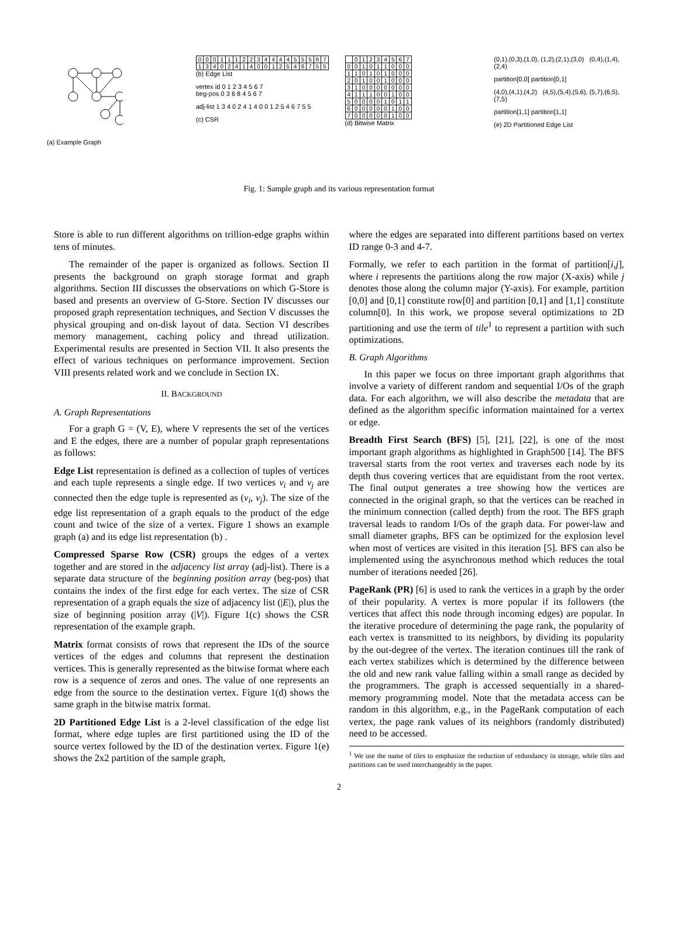(a) Example Graph
| 0 | 0 | 0 | 1 | 1 | 1 | 2 | 2 | 3 | 4 | 4 | 4 | 4 | 5 | 5 | 5 | 6 | 7 |
| 1 | 3 | 4 | 0 | 2 | 4 | 1 | 4 | 0 | 0 | 1 | 2 | 5 | 4 | 6 | 7 | 5 | 5 |
(b) Edge List
vertex id 0 1 2 3 4 5 6 7
beg-pos 0 3 6 8 4 5 6 7
adj-list 1 3 4 0 2 4 1 4 0 0 1 2 5 4 6 7 5 5
(c) CSR
| | 0 | 1 | 2 | 3 | 4 | 5 | 6 | 7 |
| 0 | 0 | 1 | 0 | 1 | 1 | 0 | 0 | 0 |
| 1 | 1 | 0 | 1 | 0 | 1 | 0 | 0 | 0 |
| 2 | 0 | 1 | 0 | 0 | 1 | 0 | 0 | 0 |
| 3 | 1 | 0 | 0 | 0 | 0 | 0 | 0 | 0 |
| 4 | 1 | 1 | 1 | 0 | 0 | 1 | 0 | 0 |
| 5 | 0 | 0 | 0 | 0 | 1 | 0 | 1 | 1 |
| 6 | 0 | 0 | 0 | 0 | 0 | 1 | 0 | 0 |
| 7 | 0 | 0 | 0 | 0 | 0 | 1 | 0 | 0 |
(d) Bitwise Matrix
(0,1),(0,3),(1,0), (1,2),(2,1),(3,0) (0,4),(1,4),(2,4)
partition[0,0] partition[0,1]
(4,0),(4,1),(4,2) (4,5),(5,4),(5,6), (5,7),(6,5),(7,5)
partition[1,1] partition[1,1]
(e) 2D Partitioned Edge List
Fig. 1: Sample graph and its various representation format
Store is able to run different algorithms on trillion-edge graphs within tens of minutes.
The remainder of the paper is organized as follows. Section II presents the background on graph storage format and graph algorithms. Section III discusses the observations on which G-Store is based and presents an overview of G-Store. Section IV discusses our proposed graph representation techniques, and Section V discusses the physical grouping and on-disk layout of data. Section VI describes memory management, caching policy and thread utilization. Experimental results are presented in Section VII. It also presents the effect of various techniques on performance improvement. Section VIII presents related work and we conclude in Section IX.
II. BACKGROUND
A. Graph Representations
For a graph G = (V, E), where V represents the set of the vertices and E the edges, there are a number of popular graph representations as follows:
Edge List representation is defined as a collection of tuples of vertices and each tuple represents a single edge. If two vertices v<sub>i</sub> and v<sub>j</sub> are connected then the edge tuple is represented as (v<sub>i</sub>, v<sub>j</sub>). The size of the edge list representation of a graph equals to the product of the edge count and twice of the size of a vertex. Figure 1 shows an example graph (a) and its edge list representation (b) .
Compressed Sparse Row (CSR) groups the edges of a vertex together and are stored in the adjacency list array (adj-list). There is a separate data structure of the beginning position array (beg-pos) that contains the index of the first edge for each vertex. The size of CSR representation of a graph equals the size of adjacency list (|E|), plus the size of beginning position array (|V|). Figure 1(c) shows the CSR representation of the example graph.
Matrix format consists of rows that represent the IDs of the source vertices of the edges and columns that represent the destination vertices. This is generally represented as the bitwise format where each row is a sequence of zeros and ones. The value of one represents an edge from the source to the destination vertex. Figure 1(d) shows the same graph in the bitwise matrix format.
2D Partitioned Edge List is a 2-level classification of the edge list format, where edge tuples are first partitioned using the ID of the source vertex followed by the ID of the destination vertex. Figure 1(e) shows the 2x2 partition of the sample graph,
where the edges are separated into different partitions based on vertex ID range 0-3 and 4-7.
Formally, we refer to each partition in the format of partition[i,j], where i represents the partitions along the row major (X-axis) while j denotes those along the column major (Y-axis). For example, partition [0,0] and [0,1] constitute row[0] and partition [0,1] and [1,1] constitute column[0]. In this work, we propose several optimizations to 2D partitioning and use the term of tile<sup>1</sup> to represent a partition with such optimizations.
B. Graph Algorithms
In this paper we focus on three important graph algorithms that involve a variety of different random and sequential I/Os of the graph data. For each algorithm, we will also describe the metadata that are defined as the algorithm specific information maintained for a vertex or edge.
Breadth First Search (BFS) [5], [21], [22], is one of the most important graph algorithms as highlighted in Graph500 [14]. The BFS traversal starts from the root vertex and traverses each node by its depth thus covering vertices that are equidistant from the root vertex. The final output generates a tree showing how the vertices are connected in the original graph, so that the vertices can be reached in the minimum connection (called depth) from the root. The BFS graph traversal leads to random I/Os of the graph data. For power-law and small diameter graphs, BFS can be optimized for the explosion level when most of vertices are visited in this iteration [5]. BFS can also be implemented using the asynchronous method which reduces the total number of iterations needed [26].
PageRank (PR) [6] is used to rank the vertices in a graph by the order of their popularity. A vertex is more popular if its followers (the vertices that affect this node through incoming edges) are popular. In the iterative procedure of determining the page rank, the popularity of each vertex is transmitted to its neighbors, by dividing its popularity by the out-degree of the vertex. The iteration continues till the rank of each vertex stabilizes which is determined by the difference between the old and new rank value falling within a small range as decided by the programmers. The graph is accessed sequentially in a shared-memory programming model. Note that the metadata access can be random in this algorithm, e.g., in the PageRank computation of each vertex, the page rank values of its neighbors (randomly distributed) need to be accessed.
<sup>1</sup> We use the name of tiles to emphasize the reduction of redundancy in storage, while tiles and partitions can be used interchangeably in the paper.
2